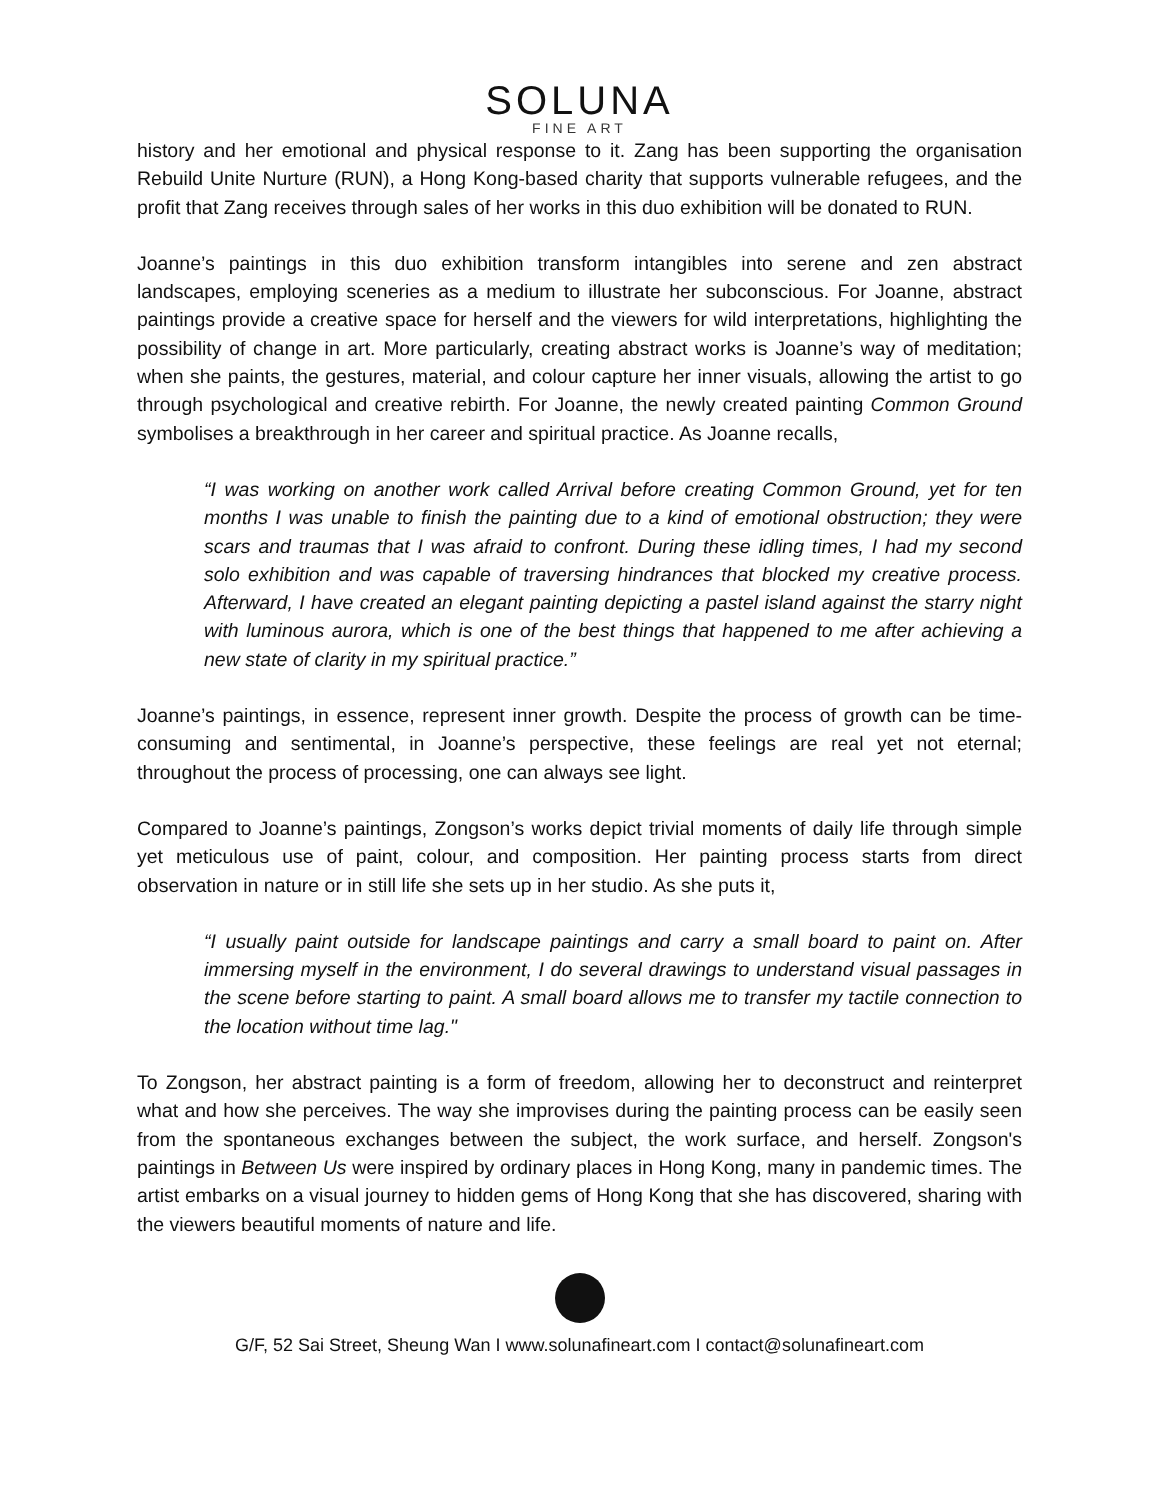SOLUNA
FINE ART
history and her emotional and physical response to it. Zang has been supporting the organisation Rebuild Unite Nurture (RUN), a Hong Kong-based charity that supports vulnerable refugees, and the profit that Zang receives through sales of her works in this duo exhibition will be donated to RUN.
Joanne’s paintings in this duo exhibition transform intangibles into serene and zen abstract landscapes, employing sceneries as a medium to illustrate her subconscious. For Joanne, abstract paintings provide a creative space for herself and the viewers for wild interpretations, highlighting the possibility of change in art. More particularly, creating abstract works is Joanne’s way of meditation; when she paints, the gestures, material, and colour capture her inner visuals, allowing the artist to go through psychological and creative rebirth. For Joanne, the newly created painting Common Ground symbolises a breakthrough in her career and spiritual practice. As Joanne recalls,
“I was working on another work called Arrival before creating Common Ground, yet for ten months I was unable to finish the painting due to a kind of emotional obstruction; they were scars and traumas that I was afraid to confront. During these idling times, I had my second solo exhibition and was capable of traversing hindrances that blocked my creative process. Afterward, I have created an elegant painting depicting a pastel island against the starry night with luminous aurora, which is one of the best things that happened to me after achieving a new state of clarity in my spiritual practice.”
Joanne’s paintings, in essence, represent inner growth. Despite the process of growth can be time-consuming and sentimental, in Joanne’s perspective, these feelings are real yet not eternal; throughout the process of processing, one can always see light.
Compared to Joanne’s paintings, Zongson’s works depict trivial moments of daily life through simple yet meticulous use of paint, colour, and composition. Her painting process starts from direct observation in nature or in still life she sets up in her studio. As she puts it,
“I usually paint outside for landscape paintings and carry a small board to paint on. After immersing myself in the environment, I do several drawings to understand visual passages in the scene before starting to paint. A small board allows me to transfer my tactile connection to the location without time lag."
To Zongson, her abstract painting is a form of freedom, allowing her to deconstruct and reinterpret what and how she perceives. The way she improvises during the painting process can be easily seen from the spontaneous exchanges between the subject, the work surface, and herself. Zongson's paintings in Between Us were inspired by ordinary places in Hong Kong, many in pandemic times. The artist embarks on a visual journey to hidden gems of Hong Kong that she has discovered, sharing with the viewers beautiful moments of nature and life.
G/F, 52 Sai Street, Sheung Wan I www.solunafineart.com I contact@solunafineart.com